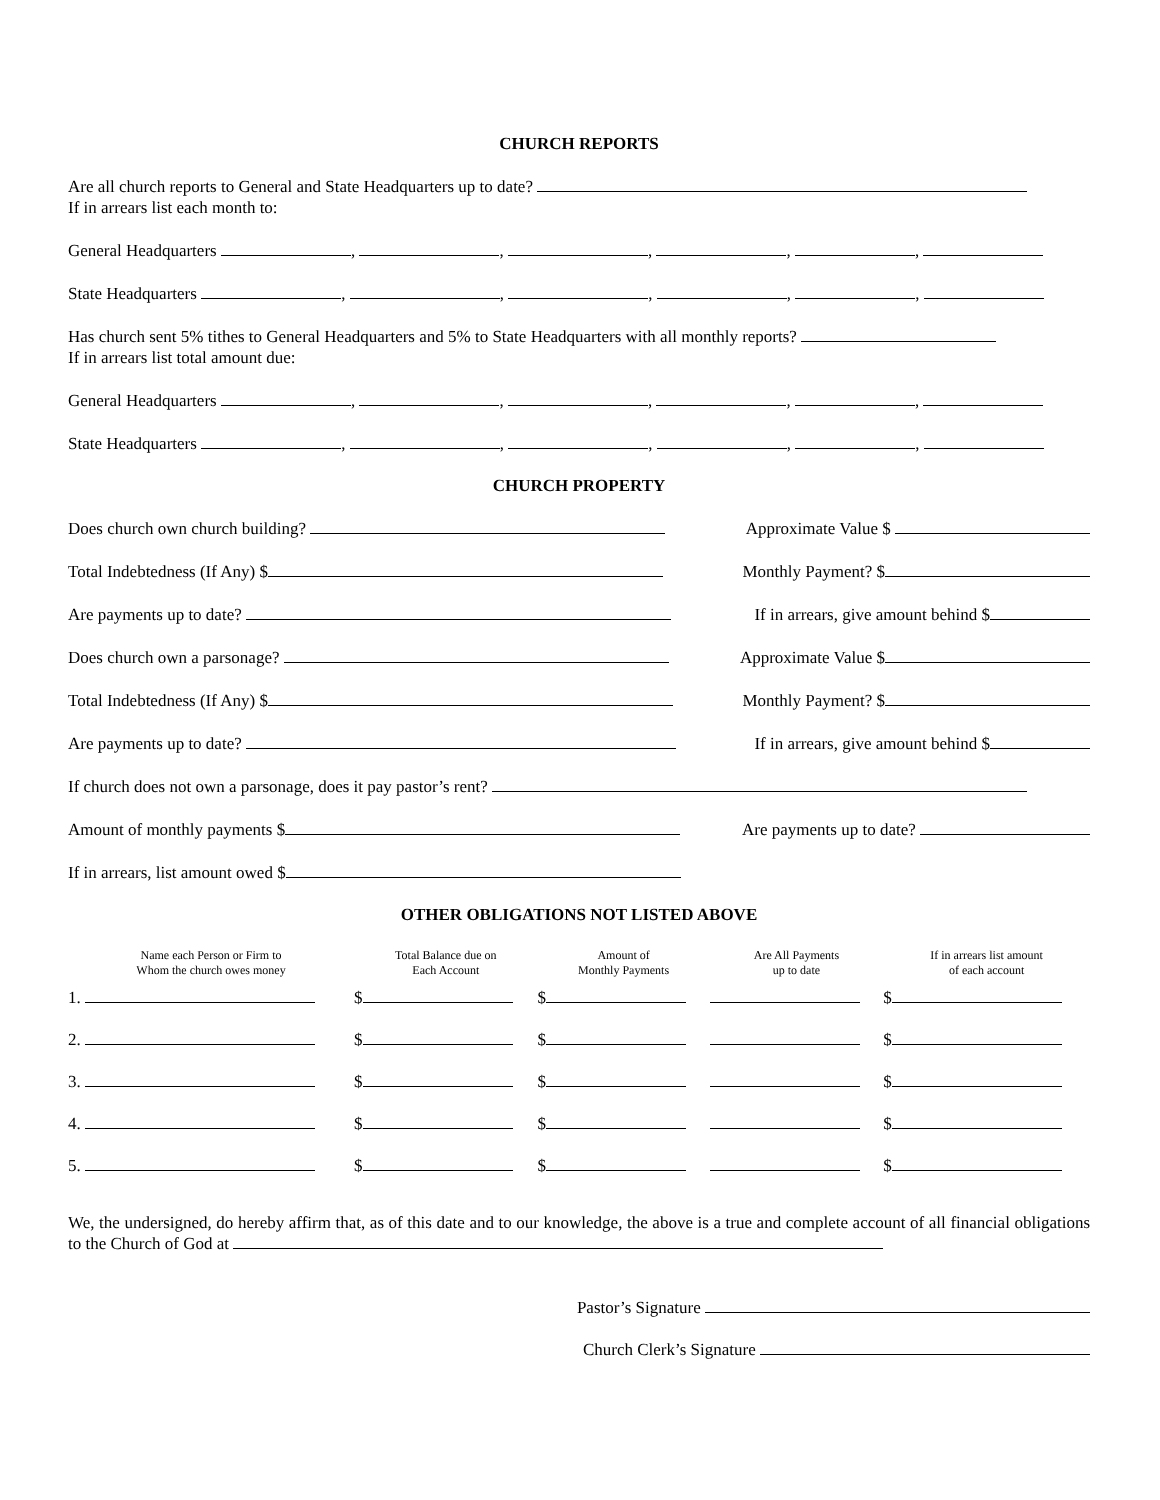CHURCH REPORTS
Are all church reports to General and State Headquarters up to date?
If in arrears list each month to:
General Headquarters , , , , ,
State Headquarters , , , , ,
Has church sent 5% tithes to General Headquarters and 5% to State Headquarters with all monthly reports?
If in arrears list total amount due:
General Headquarters , , , , ,
State Headquarters , , , , ,
CHURCH PROPERTY
Does church own church building? Approximate Value $
Total Indebtedness (If Any) $ Monthly Payment? $
Are payments up to date? If in arrears, give amount behind $
Does church own a parsonage? Approximate Value $
Total Indebtedness (If Any) $ Monthly Payment? $
Are payments up to date? If in arrears, give amount behind $
If church does not own a parsonage, does it pay pastor’s rent?
Amount of monthly payments $ Are payments up to date?
If in arrears, list amount owed $
OTHER OBLIGATIONS NOT LISTED ABOVE
| Name each Person or Firm to Whom the church owes money | Total Balance due on Each Account | Amount of Monthly Payments | Are All Payments up to date | If in arrears list amount of each account |
| --- | --- | --- | --- | --- |
| 1. | $ | $ | | $ |
| 2. | $ | $ | | $ |
| 3. | $ | $ | | $ |
| 4. | $ | $ | | $ |
| 5. | $ | $ | | $ |
We, the undersigned, do hereby affirm that, as of this date and to our knowledge, the above is a true and complete account of all financial obligations to the Church of God at
Pastor’s Signature
Church Clerk’s Signature